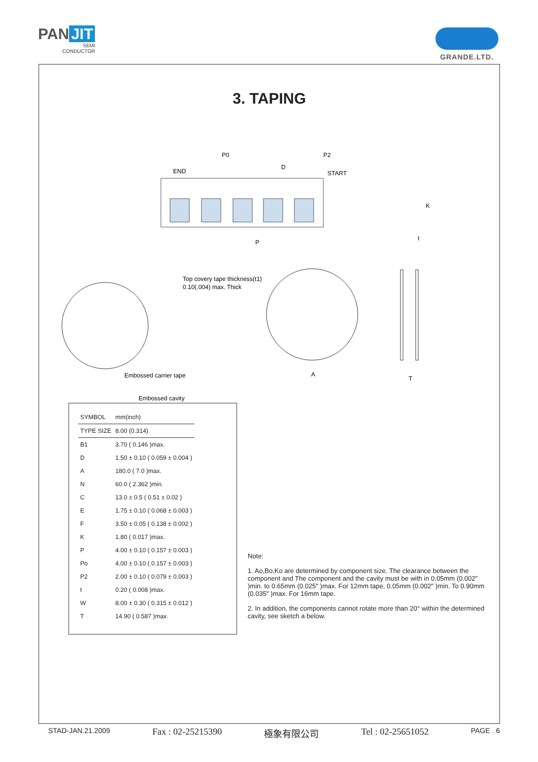PAN JIT
SEMI
CONDUCTOR
GRANDE.LTD.
3. TAPING
END
START
P0
P2
D
P
K
t
Top covery tape thickness(t1)
0.10(.004) max. Thick
Embossed carrier tape
Embossed cavity
A
T
| SYMBOL | mm(inch) |
| --- | --- |
| TYPE SIZE | 8.00 (0.314) |
| B1 | 3.70 ( 0.146 )max. |
| D | 1.50 ± 0.10 ( 0.059 ± 0.004 ) |
| A | 180.0 ( 7.0 )max. |
| N | 60.0 ( 2.362 )min. |
| C | 13.0 ± 0.5 ( 0.51 ± 0.02 ) |
| E | 1.75 ± 0.10 ( 0.068 ± 0.003 ) |
| F | 3.50 ± 0.05 ( 0.138 ± 0.002 ) |
| K | 1.80 ( 0.017 )max. |
| P | 4.00 ± 0.10 ( 0.157 ± 0.003 ) |
| Po | 4.00 ± 0.10 ( 0.157 ± 0.003 ) |
| P2 | 2.00 ± 0.10 ( 0.079 ± 0.003 ) |
| t | 0.20 ( 0.008 )max. |
| W | 8.00 ± 0.30 ( 0.315 ± 0.012 ) |
| T | 14.90 ( 0.587 )max. |
Note:
1. Ao,Bo,Ko are determined by component size. The clearance between the component and The component and the cavity must be with in 0.05mm (0.002" )min. to 0.65mm (0.025" )max. For 12mm tape, 0.05mm (0.002" )min. To 0.90mm (0.035" )max. For 16mm tape.
2. In addition, the components cannot rotate more than 20° within the determined cavity, see sketch a below.
STAD-JAN.21.2009 Fax : 02-25215390 極象有限公司 Tel : 02-25651052 PAGE . 6